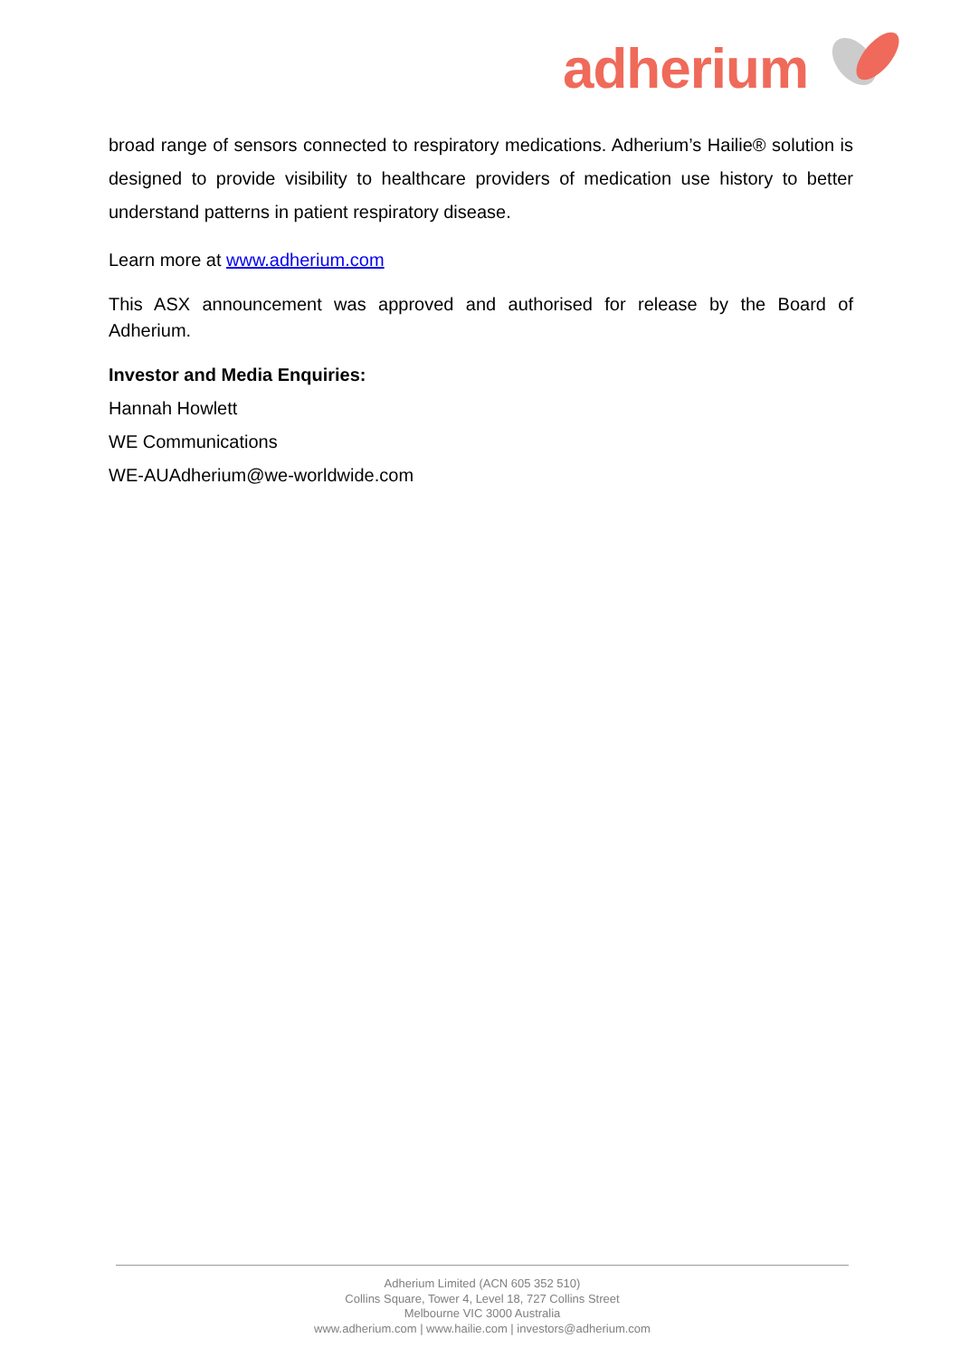adherium
broad range of sensors connected to respiratory medications. Adherium’s Hailie® solution is designed to provide visibility to healthcare providers of medication use history to better understand patterns in patient respiratory disease.
Learn more at www.adherium.com
This ASX announcement was approved and authorised for release by the Board of Adherium.
Investor and Media Enquiries:
Hannah Howlett
WE Communications
WE-AUAdherium@we-worldwide.com
Adherium Limited (ACN 605 352 510)
Collins Square, Tower 4, Level 18, 727 Collins Street
Melbourne VIC 3000 Australia
www.adherium.com | www.hailie.com | investors@adherium.com